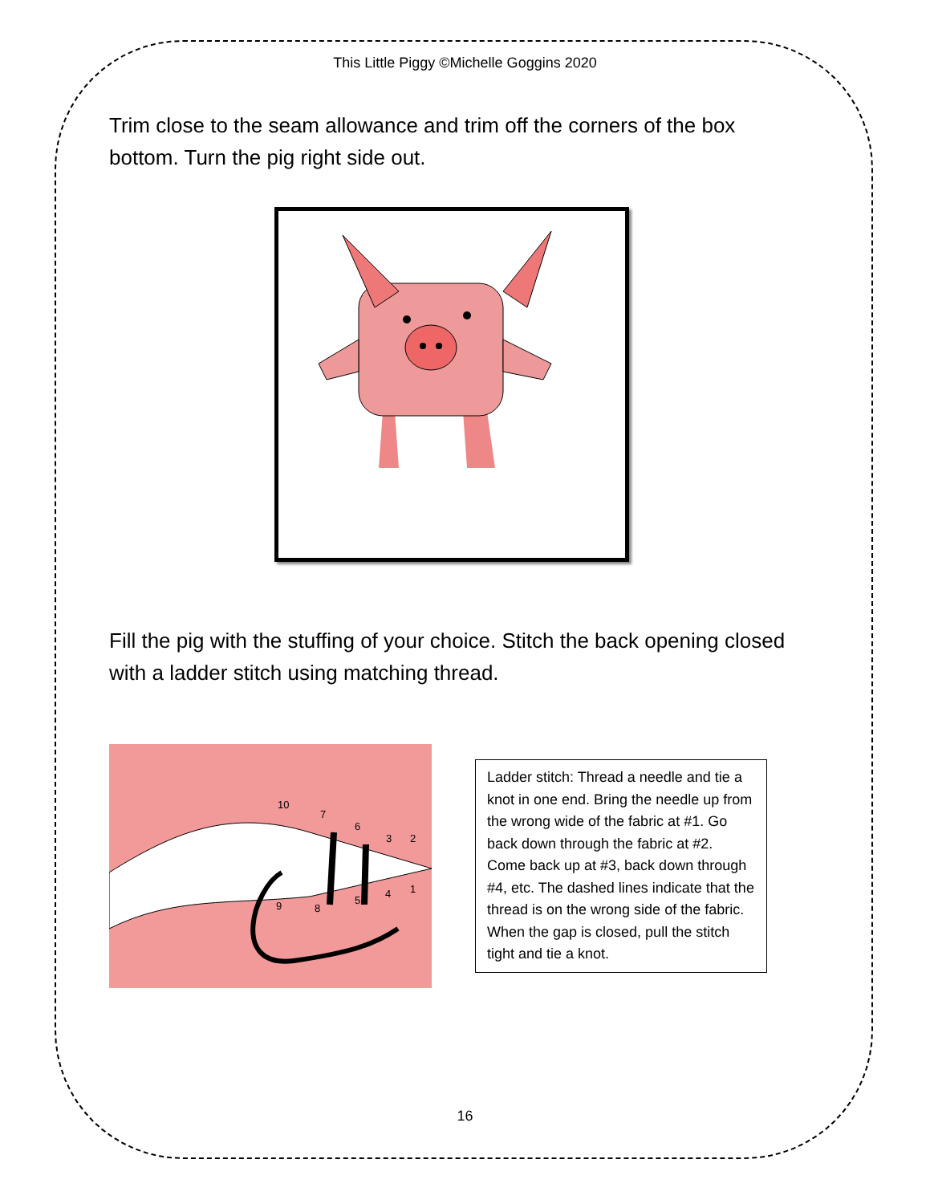This Little Piggy ©Michelle Goggins 2020
Trim close to the seam allowance and trim off the corners of the box bottom. Turn the pig right side out.
Fill the pig with the stuffing of your choice. Stitch the back opening closed with a ladder stitch using matching thread.
10
7
6
3
2
1
4
5
8
9
Ladder stitch: Thread a needle and tie a knot in one end. Bring the needle up from the wrong wide of the fabric at #1. Go back down through the fabric at #2. Come back up at #3, back down through #4, etc. The dashed lines indicate that the thread is on the wrong side of the fabric. When the gap is closed, pull the stitch tight and tie a knot.
16